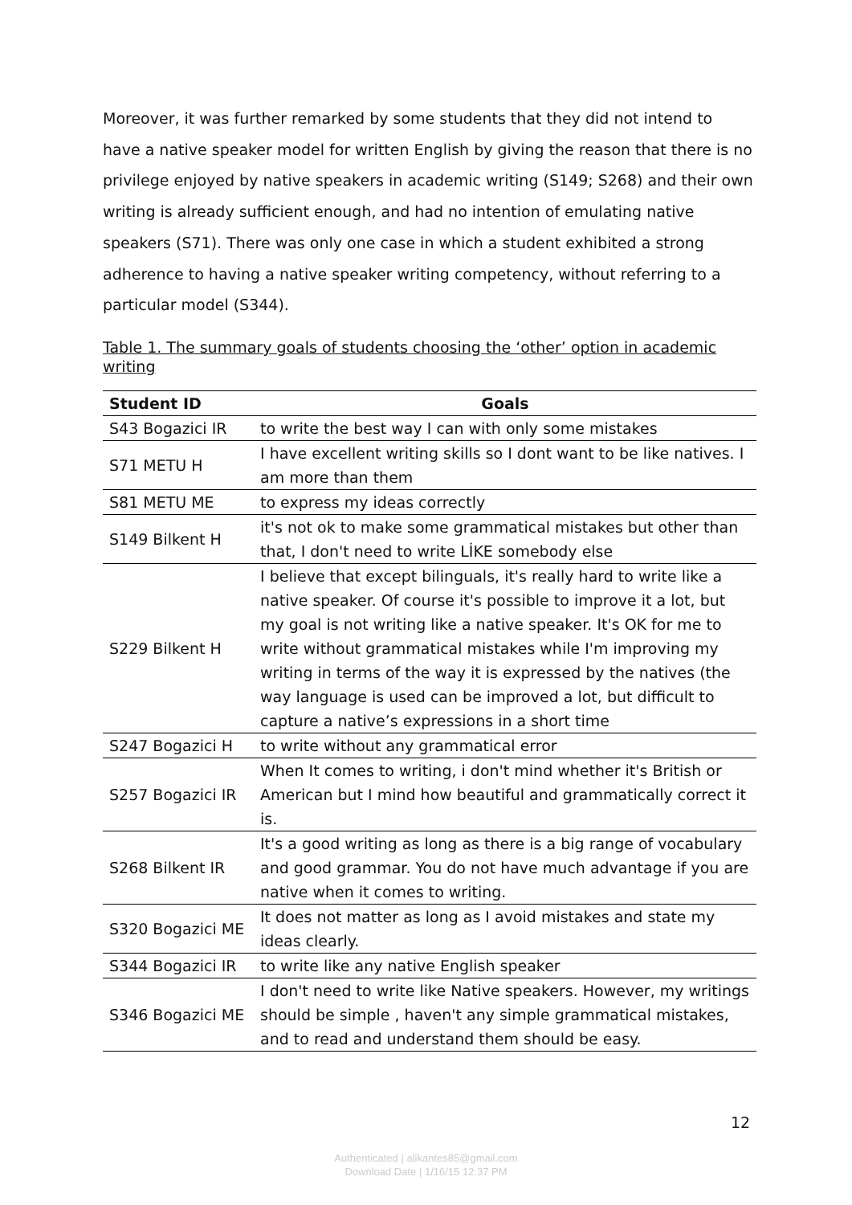Moreover, it was further remarked by some students that they did not intend to have a native speaker model for written English by giving the reason that there is no privilege enjoyed by native speakers in academic writing (S149; S268) and their own writing is already sufficient enough, and had no intention of emulating native speakers (S71). There was only one case in which a student exhibited a strong adherence to having a native speaker writing competency, without referring to a particular model (S344).
Table 1. The summary goals of students choosing the ‘other’ option in academic writing
| Student ID | Goals |
| --- | --- |
| S43 Bogazici IR | to write the best way I can with only some mistakes |
| S71 METU H | I have excellent writing skills so I dont want to be like natives. I am more than them |
| S81 METU ME | to express my ideas correctly |
| S149 Bilkent H | it's not ok to make some grammatical mistakes but other than that, I don't need to write LİKE somebody else |
| S229 Bilkent H | I believe that except bilinguals, it's really hard to write like a native speaker. Of course it's possible to improve it a lot, but my goal is not writing like a native speaker. It's OK for me to write without grammatical mistakes while I'm improving my writing in terms of the way it is expressed by the natives (the way language is used can be improved a lot, but difficult to capture a native’s expressions in a short time |
| S247 Bogazici H | to write without any grammatical error |
| S257 Bogazici IR | When It comes to writing, i don't mind whether it's British or American but I mind how beautiful and grammatically correct it is. |
| S268 Bilkent IR | It's a good writing as long as there is a big range of vocabulary and good grammar. You do not have much advantage if you are native when it comes to writing. |
| S320 Bogazici ME | It does not matter as long as I avoid mistakes and state my ideas clearly. |
| S344 Bogazici IR | to write like any native English speaker |
| S346 Bogazici ME | I don't need to write like Native speakers. However, my writings should be simple , haven't any simple grammatical mistakes, and to read and understand them should be easy. |
12
Authenticated | alikantes85@gmail.com
Download Date | 1/16/15 12:37 PM